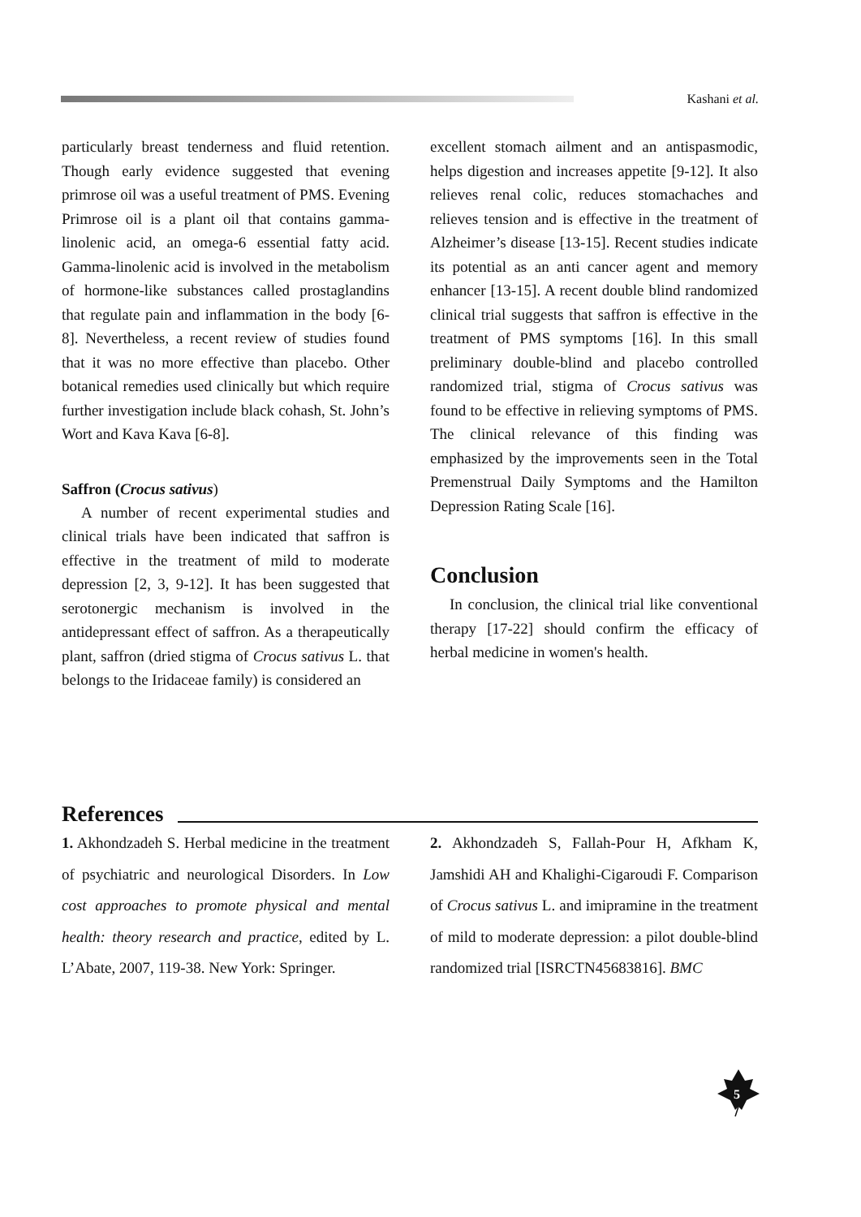Kashani et al.
particularly breast tenderness and fluid retention. Though early evidence suggested that evening primrose oil was a useful treatment of PMS. Evening Primrose oil is a plant oil that contains gamma-linolenic acid, an omega-6 essential fatty acid. Gamma-linolenic acid is involved in the metabolism of hormone-like substances called prostaglandins that regulate pain and inflammation in the body [6-8]. Nevertheless, a recent review of studies found that it was no more effective than placebo. Other botanical remedies used clinically but which require further investigation include black cohash, St. John’s Wort and Kava Kava [6-8].
Saffron (Crocus sativus)
A number of recent experimental studies and clinical trials have been indicated that saffron is effective in the treatment of mild to moderate depression [2, 3, 9-12]. It has been suggested that serotonergic mechanism is involved in the antidepressant effect of saffron. As a therapeutically plant, saffron (dried stigma of Crocus sativus L. that belongs to the Iridaceae family) is considered an
excellent stomach ailment and an antispasmodic, helps digestion and increases appetite [9-12]. It also relieves renal colic, reduces stomachaches and relieves tension and is effective in the treatment of Alzheimer’s disease [13-15]. Recent studies indicate its potential as an anti cancer agent and memory enhancer [13-15]. A recent double blind randomized clinical trial suggests that saffron is effective in the treatment of PMS symptoms [16]. In this small preliminary double-blind and placebo controlled randomized trial, stigma of Crocus sativus was found to be effective in relieving symptoms of PMS. The clinical relevance of this finding was emphasized by the improvements seen in the Total Premenstrual Daily Symptoms and the Hamilton Depression Rating Scale [16].
Conclusion
In conclusion, the clinical trial like conventional therapy [17-22] should confirm the efficacy of herbal medicine in women's health.
References
1. Akhondzadeh S. Herbal medicine in the treatment of psychiatric and neurological Disorders. In Low cost approaches to promote physical and mental health: theory research and practice, edited by L. L’Abate, 2007, 119-38. New York: Springer.
2. Akhondzadeh S, Fallah-Pour H, Afkham K, Jamshidi AH and Khalighi-Cigaroudi F. Comparison of Crocus sativus L. and imipramine in the treatment of mild to moderate depression: a pilot double-blind randomized trial [ISRCTN45683816]. BMC
5